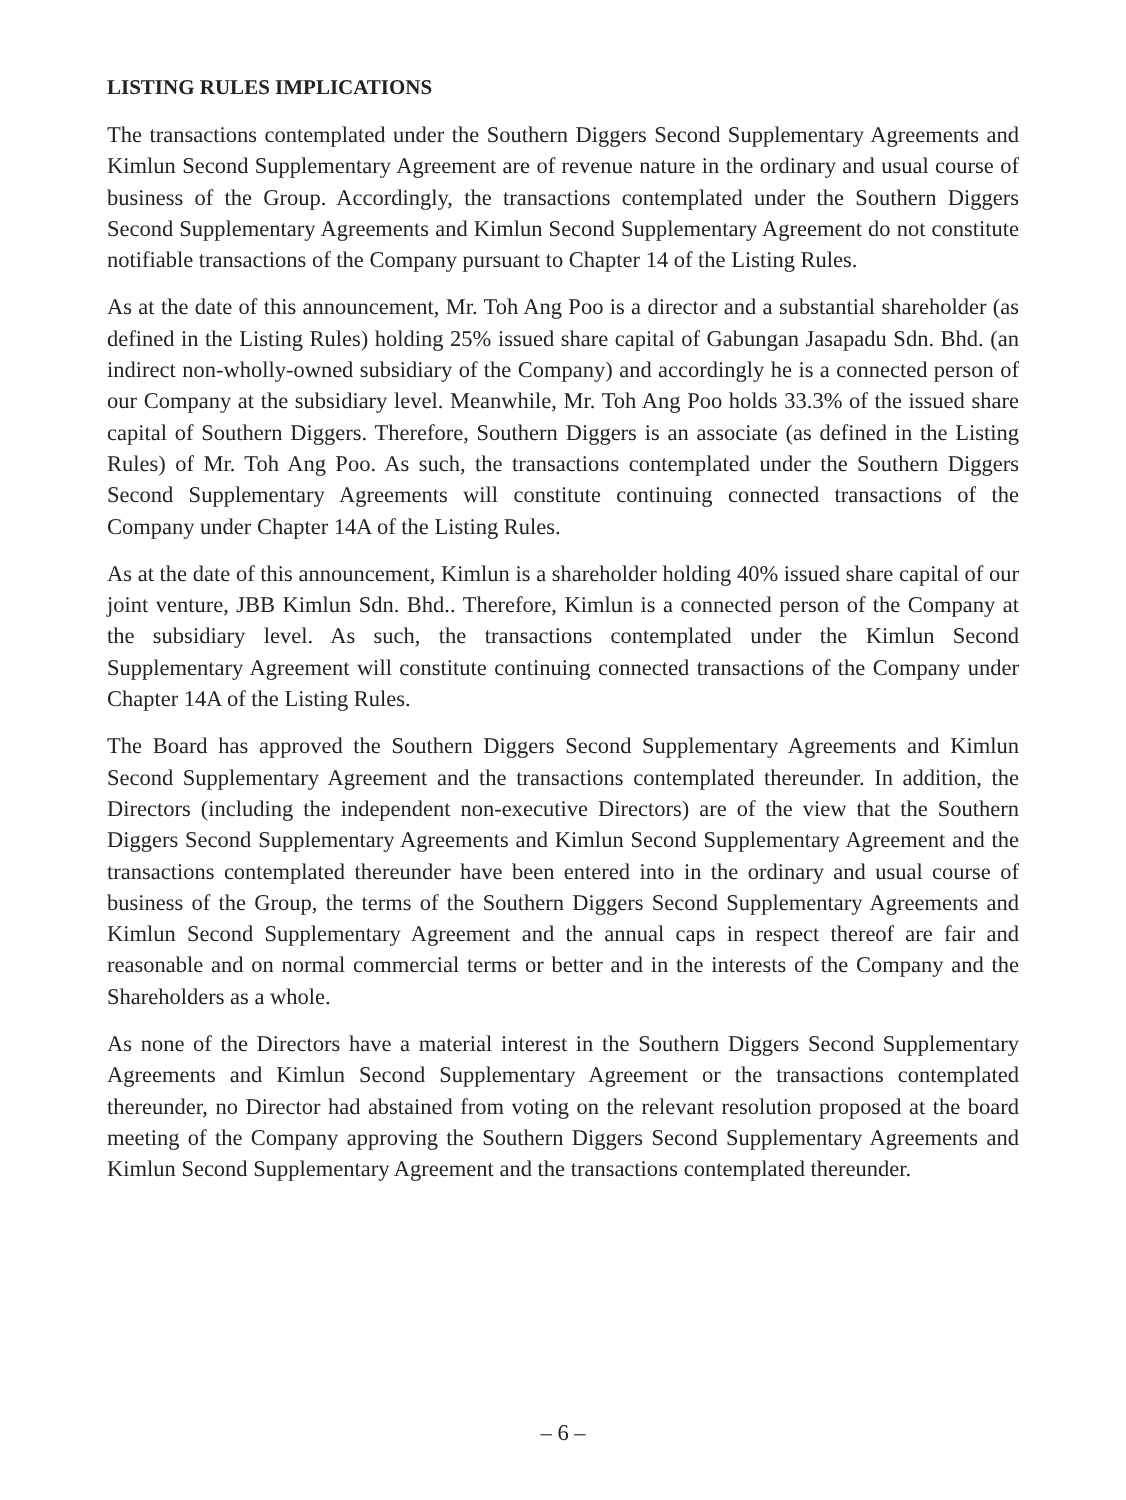LISTING RULES IMPLICATIONS
The transactions contemplated under the Southern Diggers Second Supplementary Agreements and Kimlun Second Supplementary Agreement are of revenue nature in the ordinary and usual course of business of the Group. Accordingly, the transactions contemplated under the Southern Diggers Second Supplementary Agreements and Kimlun Second Supplementary Agreement do not constitute notifiable transactions of the Company pursuant to Chapter 14 of the Listing Rules.
As at the date of this announcement, Mr. Toh Ang Poo is a director and a substantial shareholder (as defined in the Listing Rules) holding 25% issued share capital of Gabungan Jasapadu Sdn. Bhd. (an indirect non-wholly-owned subsidiary of the Company) and accordingly he is a connected person of our Company at the subsidiary level. Meanwhile, Mr. Toh Ang Poo holds 33.3% of the issued share capital of Southern Diggers. Therefore, Southern Diggers is an associate (as defined in the Listing Rules) of Mr. Toh Ang Poo. As such, the transactions contemplated under the Southern Diggers Second Supplementary Agreements will constitute continuing connected transactions of the Company under Chapter 14A of the Listing Rules.
As at the date of this announcement, Kimlun is a shareholder holding 40% issued share capital of our joint venture, JBB Kimlun Sdn. Bhd.. Therefore, Kimlun is a connected person of the Company at the subsidiary level. As such, the transactions contemplated under the Kimlun Second Supplementary Agreement will constitute continuing connected transactions of the Company under Chapter 14A of the Listing Rules.
The Board has approved the Southern Diggers Second Supplementary Agreements and Kimlun Second Supplementary Agreement and the transactions contemplated thereunder. In addition, the Directors (including the independent non-executive Directors) are of the view that the Southern Diggers Second Supplementary Agreements and Kimlun Second Supplementary Agreement and the transactions contemplated thereunder have been entered into in the ordinary and usual course of business of the Group, the terms of the Southern Diggers Second Supplementary Agreements and Kimlun Second Supplementary Agreement and the annual caps in respect thereof are fair and reasonable and on normal commercial terms or better and in the interests of the Company and the Shareholders as a whole.
As none of the Directors have a material interest in the Southern Diggers Second Supplementary Agreements and Kimlun Second Supplementary Agreement or the transactions contemplated thereunder, no Director had abstained from voting on the relevant resolution proposed at the board meeting of the Company approving the Southern Diggers Second Supplementary Agreements and Kimlun Second Supplementary Agreement and the transactions contemplated thereunder.
– 6 –